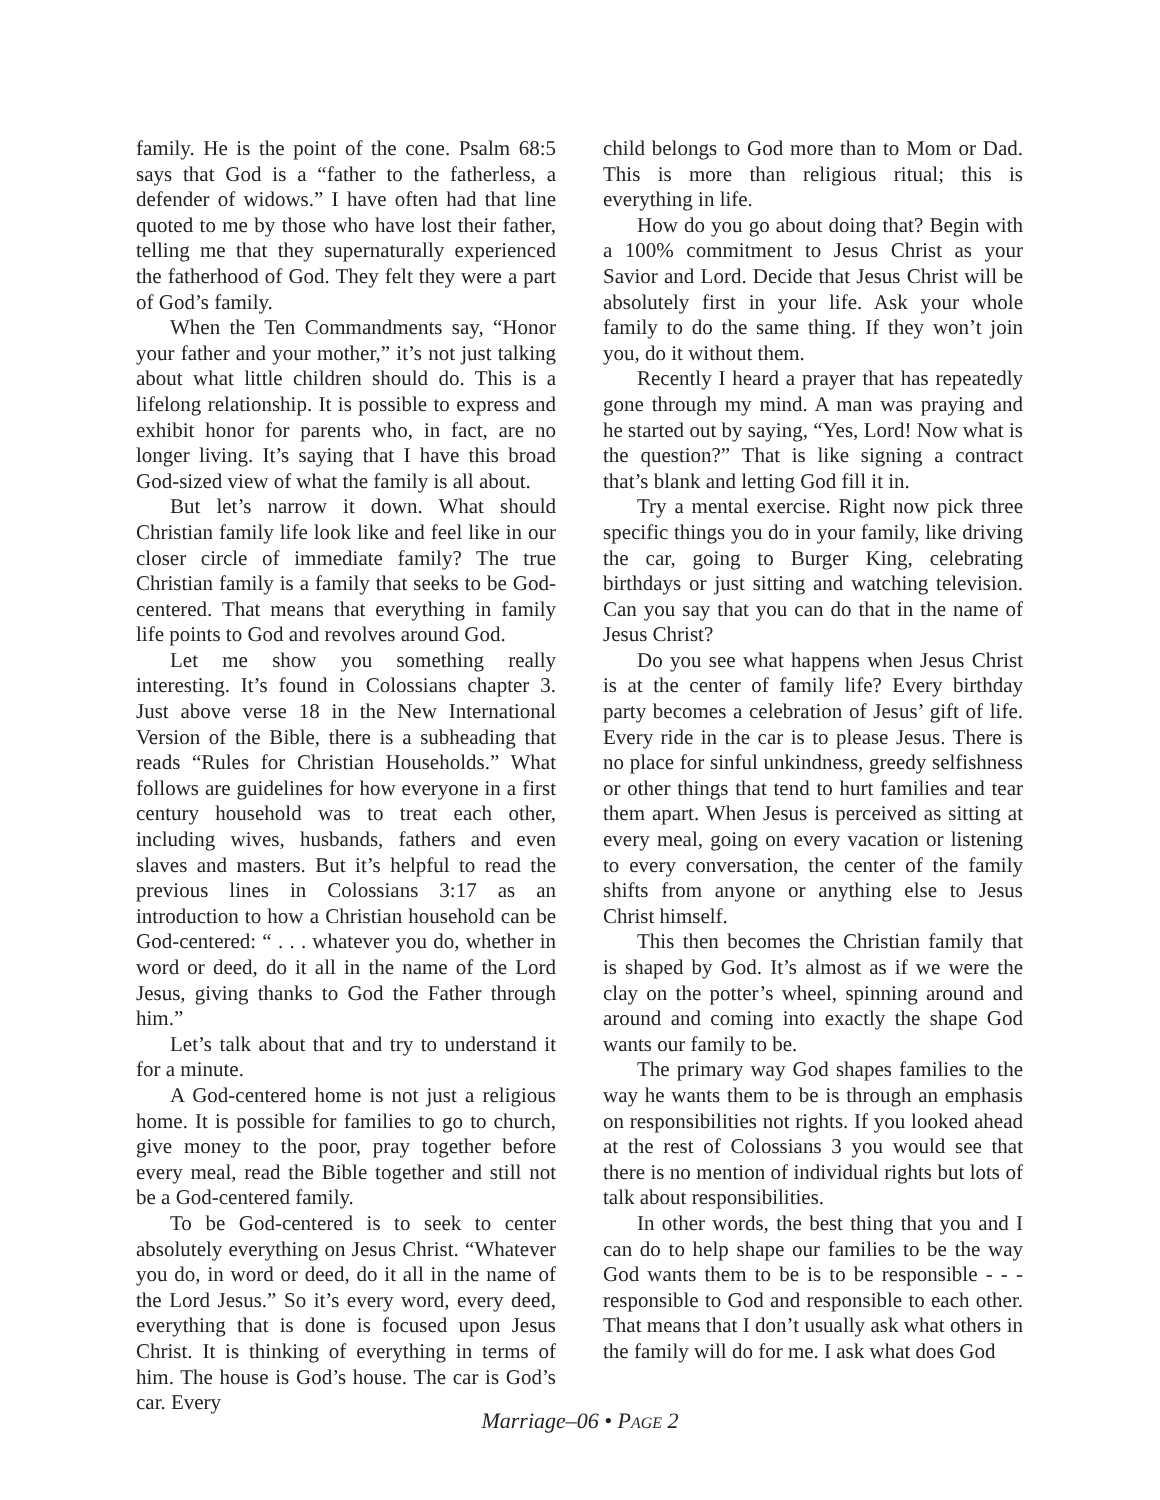family. He is the point of the cone. Psalm 68:5 says that God is a “father to the fatherless, a defender of widows.” I have often had that line quoted to me by those who have lost their father, telling me that they supernaturally experienced the fatherhood of God. They felt they were a part of God’s family.
When the Ten Commandments say, “Honor your father and your mother,” it’s not just talking about what little children should do. This is a lifelong relationship. It is possible to express and exhibit honor for parents who, in fact, are no longer living. It’s saying that I have this broad God-sized view of what the family is all about.
But let’s narrow it down. What should Christian family life look like and feel like in our closer circle of immediate family? The true Christian family is a family that seeks to be God-centered. That means that everything in family life points to God and revolves around God.
Let me show you something really interesting. It’s found in Colossians chapter 3. Just above verse 18 in the New International Version of the Bible, there is a subheading that reads “Rules for Christian Households.” What follows are guidelines for how everyone in a first century household was to treat each other, including wives, husbands, fathers and even slaves and masters. But it’s helpful to read the previous lines in Colossians 3:17 as an introduction to how a Christian household can be God-centered: “ . . . whatever you do, whether in word or deed, do it all in the name of the Lord Jesus, giving thanks to God the Father through him.”
Let’s talk about that and try to understand it for a minute.
A God-centered home is not just a religious home. It is possible for families to go to church, give money to the poor, pray together before every meal, read the Bible together and still not be a God-centered family.
To be God-centered is to seek to center absolutely everything on Jesus Christ. “Whatever you do, in word or deed, do it all in the name of the Lord Jesus.” So it’s every word, every deed, everything that is done is focused upon Jesus Christ. It is thinking of everything in terms of him. The house is God’s house. The car is God’s car. Every
child belongs to God more than to Mom or Dad. This is more than religious ritual; this is everything in life.
How do you go about doing that? Begin with a 100% commitment to Jesus Christ as your Savior and Lord. Decide that Jesus Christ will be absolutely first in your life. Ask your whole family to do the same thing. If they won’t join you, do it without them.
Recently I heard a prayer that has repeatedly gone through my mind. A man was praying and he started out by saying, “Yes, Lord! Now what is the question?” That is like signing a contract that’s blank and letting God fill it in.
Try a mental exercise. Right now pick three specific things you do in your family, like driving the car, going to Burger King, celebrating birthdays or just sitting and watching television. Can you say that you can do that in the name of Jesus Christ?
Do you see what happens when Jesus Christ is at the center of family life? Every birthday party becomes a celebration of Jesus’ gift of life. Every ride in the car is to please Jesus. There is no place for sinful unkindness, greedy selfishness or other things that tend to hurt families and tear them apart. When Jesus is perceived as sitting at every meal, going on every vacation or listening to every conversation, the center of the family shifts from anyone or anything else to Jesus Christ himself.
This then becomes the Christian family that is shaped by God. It’s almost as if we were the clay on the potter’s wheel, spinning around and around and coming into exactly the shape God wants our family to be.
The primary way God shapes families to the way he wants them to be is through an emphasis on responsibilities not rights. If you looked ahead at the rest of Colossians 3 you would see that there is no mention of individual rights but lots of talk about responsibilities.
In other words, the best thing that you and I can do to help shape our families to be the way God wants them to be is to be responsible - - - responsible to God and responsible to each other. That means that I don’t usually ask what others in the family will do for me. I ask what does God
Marriage–06 • PAGE 2